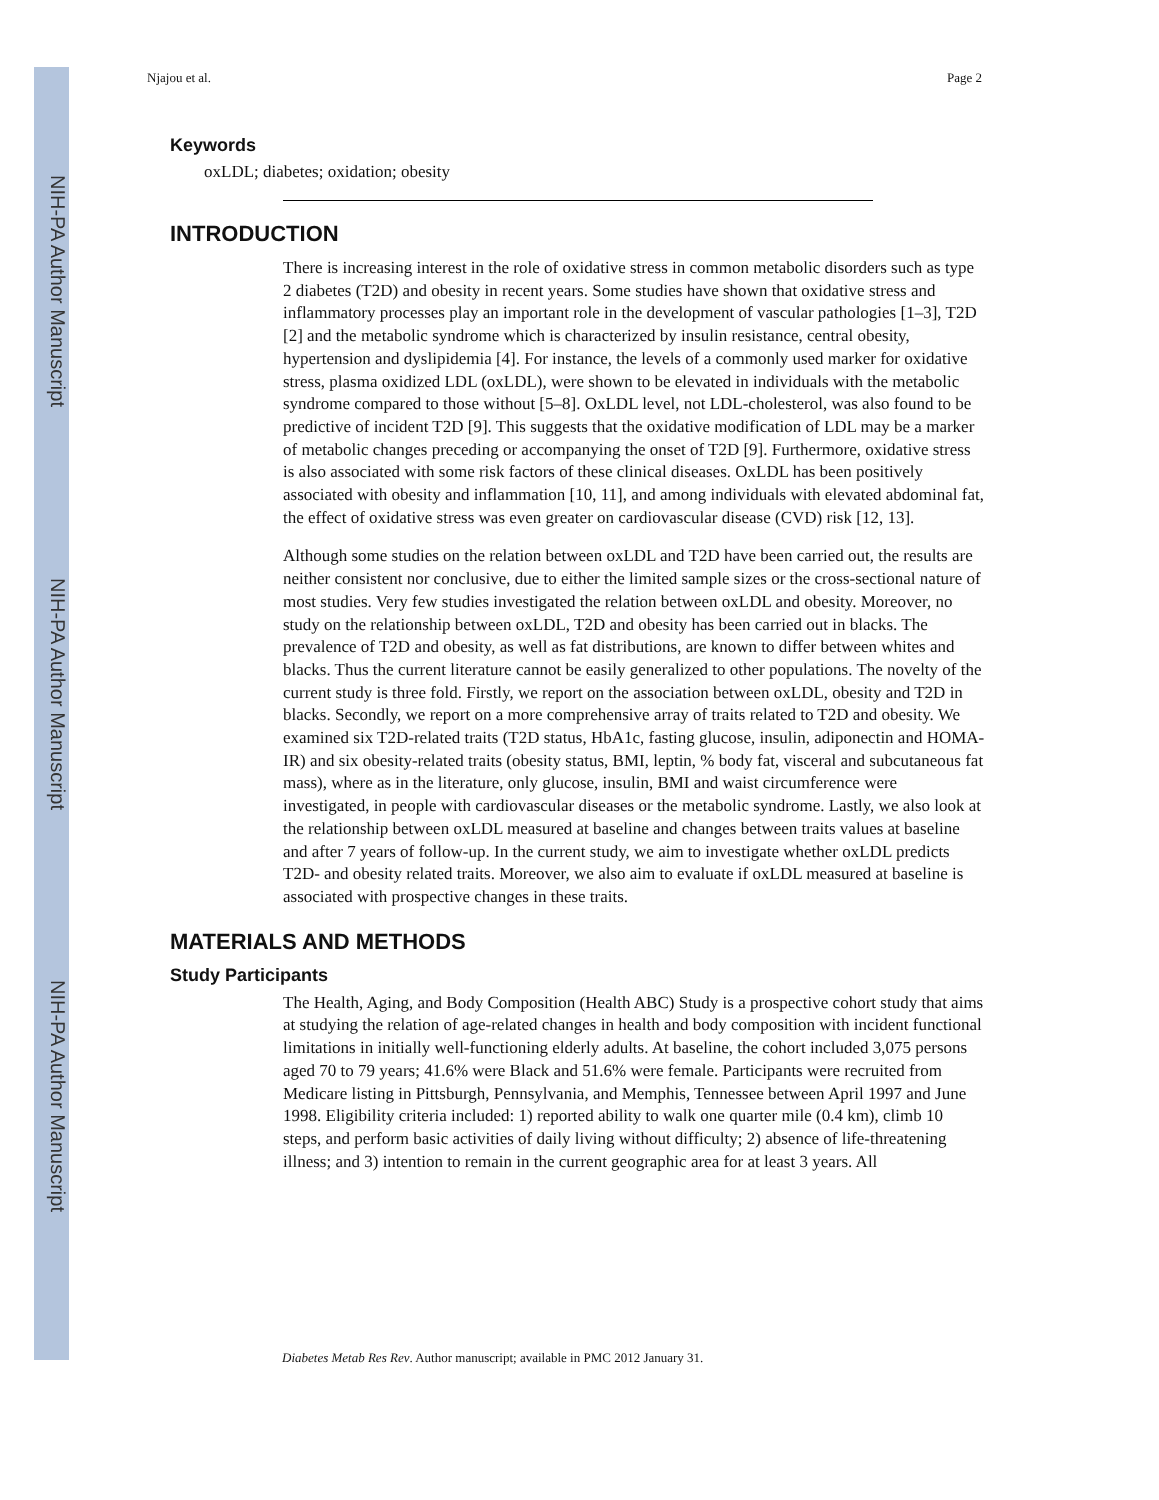NIH-PA Author Manuscript
NIH-PA Author Manuscript
NIH-PA Author Manuscript
Njajou et al. Page 2
Keywords
oxLDL; diabetes; oxidation; obesity
INTRODUCTION
There is increasing interest in the role of oxidative stress in common metabolic disorders such as type 2 diabetes (T2D) and obesity in recent years. Some studies have shown that oxidative stress and inflammatory processes play an important role in the development of vascular pathologies [1–3], T2D [2] and the metabolic syndrome which is characterized by insulin resistance, central obesity, hypertension and dyslipidemia [4]. For instance, the levels of a commonly used marker for oxidative stress, plasma oxidized LDL (oxLDL), were shown to be elevated in individuals with the metabolic syndrome compared to those without [5–8]. OxLDL level, not LDL-cholesterol, was also found to be predictive of incident T2D [9]. This suggests that the oxidative modification of LDL may be a marker of metabolic changes preceding or accompanying the onset of T2D [9]. Furthermore, oxidative stress is also associated with some risk factors of these clinical diseases. OxLDL has been positively associated with obesity and inflammation [10, 11], and among individuals with elevated abdominal fat, the effect of oxidative stress was even greater on cardiovascular disease (CVD) risk [12, 13].
Although some studies on the relation between oxLDL and T2D have been carried out, the results are neither consistent nor conclusive, due to either the limited sample sizes or the cross-sectional nature of most studies. Very few studies investigated the relation between oxLDL and obesity. Moreover, no study on the relationship between oxLDL, T2D and obesity has been carried out in blacks. The prevalence of T2D and obesity, as well as fat distributions, are known to differ between whites and blacks. Thus the current literature cannot be easily generalized to other populations. The novelty of the current study is three fold. Firstly, we report on the association between oxLDL, obesity and T2D in blacks. Secondly, we report on a more comprehensive array of traits related to T2D and obesity. We examined six T2D-related traits (T2D status, HbA1c, fasting glucose, insulin, adiponectin and HOMA-IR) and six obesity-related traits (obesity status, BMI, leptin, % body fat, visceral and subcutaneous fat mass), where as in the literature, only glucose, insulin, BMI and waist circumference were investigated, in people with cardiovascular diseases or the metabolic syndrome. Lastly, we also look at the relationship between oxLDL measured at baseline and changes between traits values at baseline and after 7 years of follow-up. In the current study, we aim to investigate whether oxLDL predicts T2D- and obesity related traits. Moreover, we also aim to evaluate if oxLDL measured at baseline is associated with prospective changes in these traits.
MATERIALS AND METHODS
Study Participants
The Health, Aging, and Body Composition (Health ABC) Study is a prospective cohort study that aims at studying the relation of age-related changes in health and body composition with incident functional limitations in initially well-functioning elderly adults. At baseline, the cohort included 3,075 persons aged 70 to 79 years; 41.6% were Black and 51.6% were female. Participants were recruited from Medicare listing in Pittsburgh, Pennsylvania, and Memphis, Tennessee between April 1997 and June 1998. Eligibility criteria included: 1) reported ability to walk one quarter mile (0.4 km), climb 10 steps, and perform basic activities of daily living without difficulty; 2) absence of life-threatening illness; and 3) intention to remain in the current geographic area for at least 3 years. All
Diabetes Metab Res Rev. Author manuscript; available in PMC 2012 January 31.